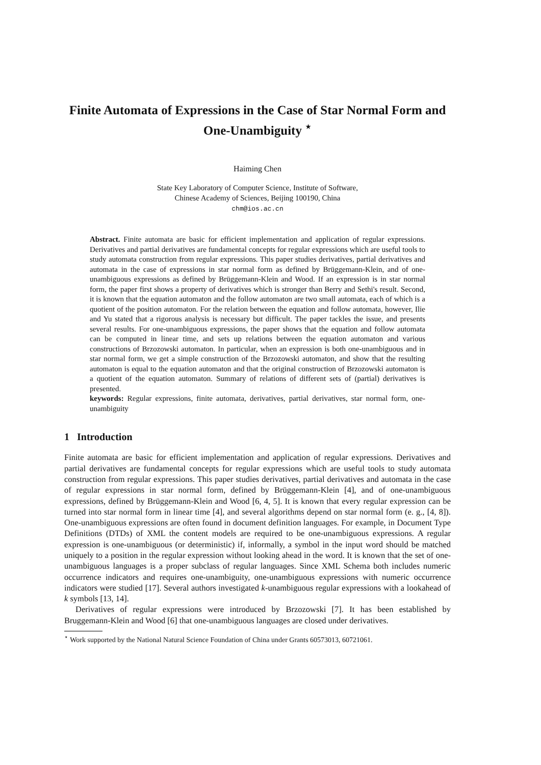Finite Automata of Expressions in the Case of Star Normal Form and One-Unambiguity <sup>⋆</sup>
Haiming Chen
State Key Laboratory of Computer Science, Institute of Software,
Chinese Academy of Sciences, Beijing 100190, China
chm@ios.ac.cn
Abstract. Finite automata are basic for efficient implementation and application of regular expressions. Derivatives and partial derivatives are fundamental concepts for regular expressions which are useful tools to study automata construction from regular expressions. This paper studies derivatives, partial derivatives and automata in the case of expressions in star normal form as defined by Brüggemann-Klein, and of one-unambiguous expressions as defined by Brüggemann-Klein and Wood. If an expression is in star normal form, the paper first shows a property of derivatives which is stronger than Berry and Sethi's result. Second, it is known that the equation automaton and the follow automaton are two small automata, each of which is a quotient of the position automaton. For the relation between the equation and follow automata, however, Ilie and Yu stated that a rigorous analysis is necessary but difficult. The paper tackles the issue, and presents several results. For one-unambiguous expressions, the paper shows that the equation and follow automata can be computed in linear time, and sets up relations between the equation automaton and various constructions of Brzozowski automaton. In particular, when an expression is both one-unambiguous and in star normal form, we get a simple construction of the Brzozowski automaton, and show that the resulting automaton is equal to the equation automaton and that the original construction of Brzozowski automaton is a quotient of the equation automaton. Summary of relations of different sets of (partial) derivatives is presented.
keywords: Regular expressions, finite automata, derivatives, partial derivatives, star normal form, one-unambiguity
1 Introduction
Finite automata are basic for efficient implementation and application of regular expressions. Derivatives and partial derivatives are fundamental concepts for regular expressions which are useful tools to study automata construction from regular expressions. This paper studies derivatives, partial derivatives and automata in the case of regular expressions in star normal form, defined by Brüggemann-Klein [4], and of one-unambiguous expressions, defined by Brüggemann-Klein and Wood [6, 4, 5]. It is known that every regular expression can be turned into star normal form in linear time [4], and several algorithms depend on star normal form (e. g., [4, 8]). One-unambiguous expressions are often found in document definition languages. For example, in Document Type Definitions (DTDs) of XML the content models are required to be one-unambiguous expressions. A regular expression is one-unambiguous (or deterministic) if, informally, a symbol in the input word should be matched uniquely to a position in the regular expression without looking ahead in the word. It is known that the set of one-unambiguous languages is a proper subclass of regular languages. Since XML Schema both includes numeric occurrence indicators and requires one-unambiguity, one-unambiguous expressions with numeric occurrence indicators were studied [17]. Several authors investigated k-unambiguous regular expressions with a lookahead of k symbols [13, 14].
Derivatives of regular expressions were introduced by Brzozowski [7]. It has been established by Bruggemann-Klein and Wood [6] that one-unambiguous languages are closed under derivatives.
<sup>⋆</sup> Work supported by the National Natural Science Foundation of China under Grants 60573013, 60721061.